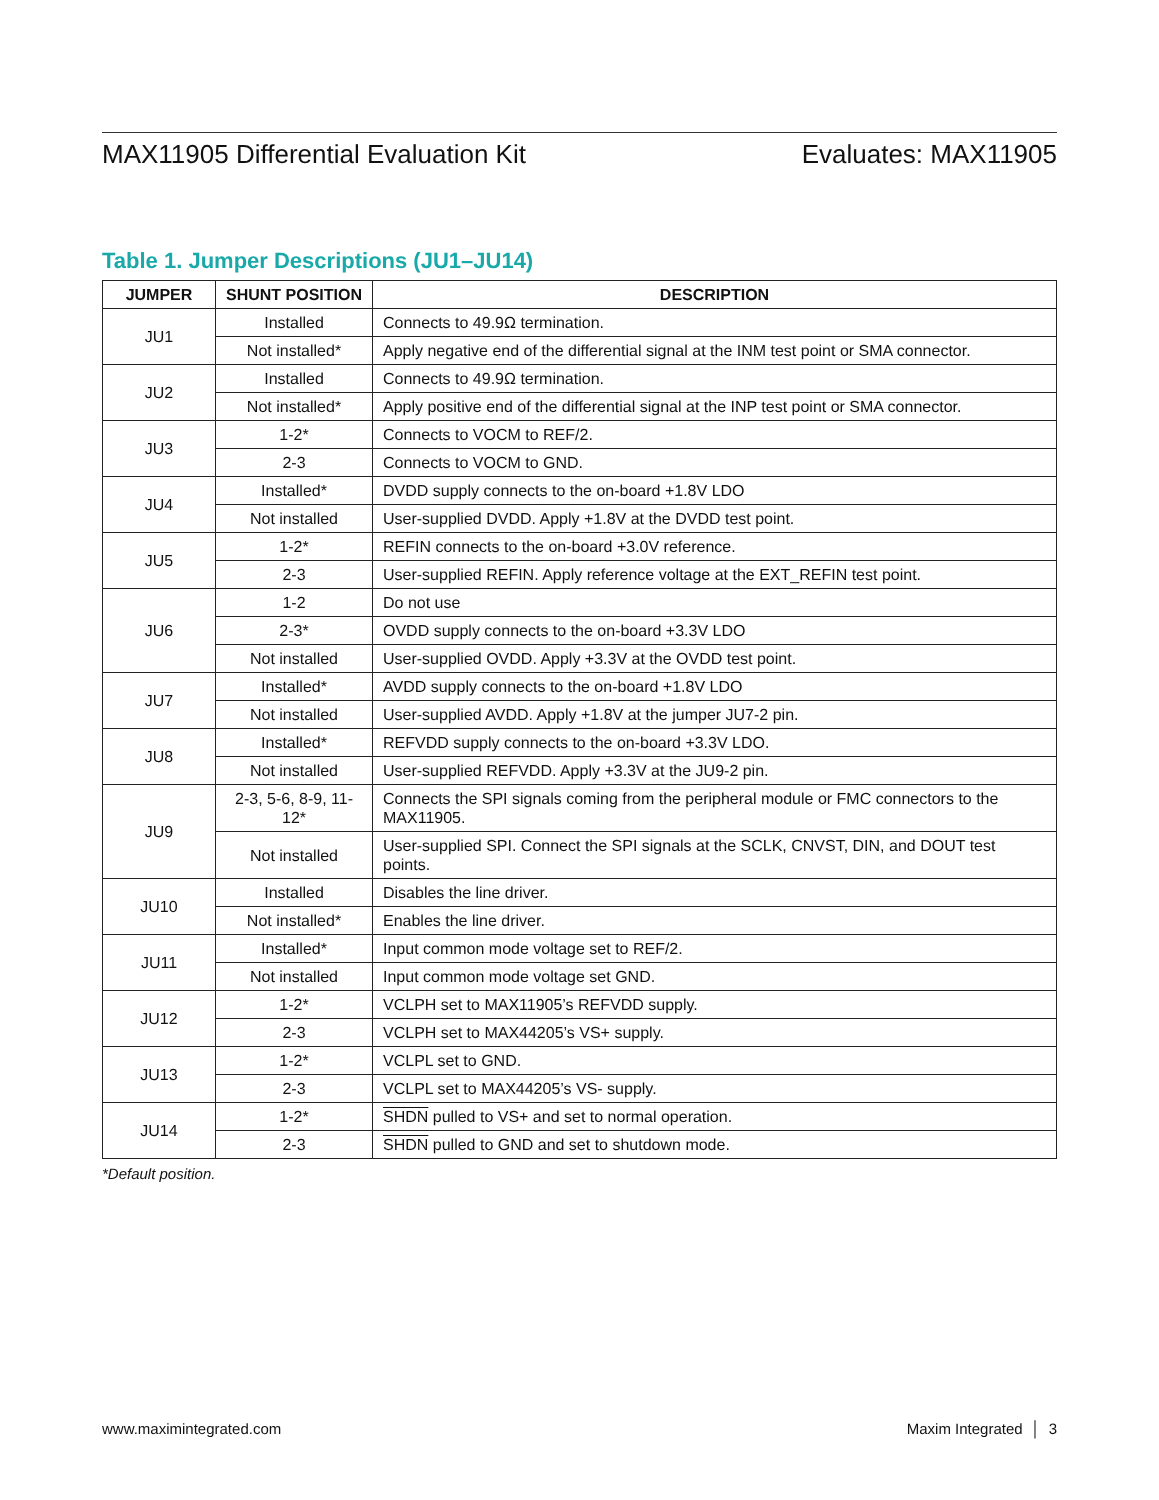MAX11905 Differential Evaluation Kit Evaluates: MAX11905
Table 1. Jumper Descriptions (JU1–JU14)
| JUMPER | SHUNT POSITION | DESCRIPTION |
| --- | --- | --- |
| JU1 | Installed | Connects to 49.9Ω termination. |
| | Not installed* | Apply negative end of the differential signal at the INM test point or SMA connector. |
| JU2 | Installed | Connects to 49.9Ω termination. |
| | Not installed* | Apply positive end of the differential signal at the INP test point or SMA connector. |
| JU3 | 1-2* | Connects to VOCM to REF/2. |
| | 2-3 | Connects to VOCM to GND. |
| JU4 | Installed* | DVDD supply connects to the on-board +1.8V LDO |
| | Not installed | User-supplied DVDD. Apply +1.8V at the DVDD test point. |
| JU5 | 1-2* | REFIN connects to the on-board +3.0V reference. |
| | 2-3 | User-supplied REFIN. Apply reference voltage at the EXT_REFIN test point. |
| JU6 | 1-2 | Do not use |
| | 2-3* | OVDD supply connects to the on-board +3.3V LDO |
| | Not installed | User-supplied OVDD. Apply +3.3V at the OVDD test point. |
| JU7 | Installed* | AVDD supply connects to the on-board +1.8V LDO |
| | Not installed | User-supplied AVDD. Apply +1.8V at the jumper JU7-2 pin. |
| JU8 | Installed* | REFVDD supply connects to the on-board +3.3V LDO. |
| | Not installed | User-supplied REFVDD. Apply +3.3V at the JU9-2 pin. |
| JU9 | 2-3, 5-6, 8-9, 11-12* | Connects the SPI signals coming from the peripheral module or FMC connectors to the MAX11905. |
| | Not installed | User-supplied SPI. Connect the SPI signals at the SCLK, CNVST, DIN, and DOUT test points. |
| JU10 | Installed | Disables the line driver. |
| | Not installed* | Enables the line driver. |
| JU11 | Installed* | Input common mode voltage set to REF/2. |
| | Not installed | Input common mode voltage set GND. |
| JU12 | 1-2* | VCLPH set to MAX11905’s REFVDD supply. |
| | 2-3 | VCLPH set to MAX44205’s VS+ supply. |
| JU13 | 1-2* | VCLPL set to GND. |
| | 2-3 | VCLPL set to MAX44205’s VS- supply. |
| JU14 | 1-2* | SHDN pulled to VS+ and set to normal operation. |
| | 2-3 | SHDN pulled to GND and set to shutdown mode. |
*Default position.
www.maximintegrated.com Maxim Integrated │ 3